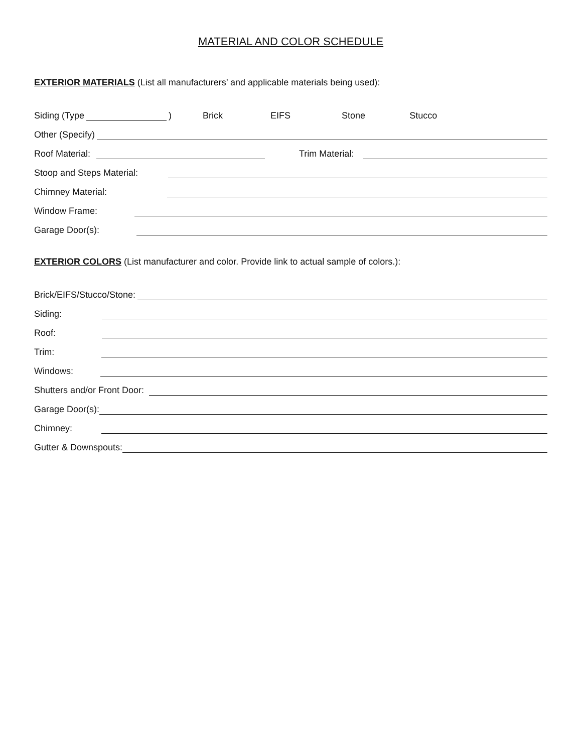MATERIAL AND COLOR SCHEDULE
EXTERIOR MATERIALS (List all manufacturers’ and applicable materials being used):
Siding (Type ) Brick EIFS Stone Stucco
Other (Specify)
Roof Material:
Trim Material:
Stoop and Steps Material:
Chimney Material:
Window Frame:
Garage Door(s):
EXTERIOR COLORS (List manufacturer and color. Provide link to actual sample of colors.):
Brick/EIFS/Stucco/Stone:
Siding:
Roof:
Trim:
Windows:
Shutters and/or Front Door:
Garage Door(s):
Chimney:
Gutter & Downspouts: